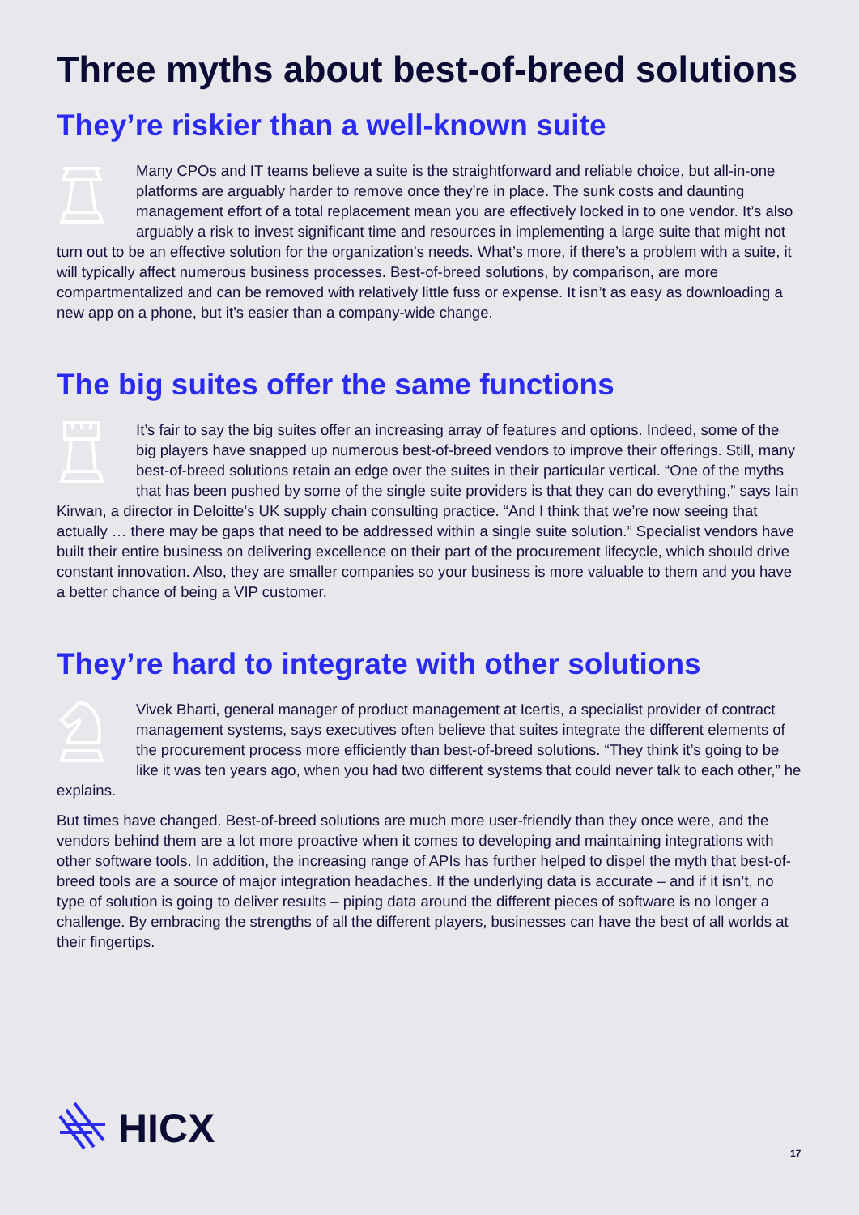Three myths about best-of-breed solutions
They’re riskier than a well-known suite
Many CPOs and IT teams believe a suite is the straightforward and reliable choice, but all-in-one platforms are arguably harder to remove once they’re in place. The sunk costs and daunting management effort of a total replacement mean you are effectively locked in to one vendor. It’s also arguably a risk to invest significant time and resources in implementing a large suite that might not turn out to be an effective solution for the organization’s needs. What’s more, if there’s a problem with a suite, it will typically affect numerous business processes. Best-of-breed solutions, by comparison, are more compartmentalized and can be removed with relatively little fuss or expense. It isn’t as easy as downloading a new app on a phone, but it’s easier than a company-wide change.
The big suites offer the same functions
It’s fair to say the big suites offer an increasing array of features and options. Indeed, some of the big players have snapped up numerous best-of-breed vendors to improve their offerings. Still, many best-of-breed solutions retain an edge over the suites in their particular vertical. “One of the myths that has been pushed by some of the single suite providers is that they can do everything,” says Iain Kirwan, a director in Deloitte’s UK supply chain consulting practice. “And I think that we’re now seeing that actually … there may be gaps that need to be addressed within a single suite solution.” Specialist vendors have built their entire business on delivering excellence on their part of the procurement lifecycle, which should drive constant innovation. Also, they are smaller companies so your business is more valuable to them and you have a better chance of being a VIP customer.
They’re hard to integrate with other solutions
Vivek Bharti, general manager of product management at Icertis, a specialist provider of contract management systems, says executives often believe that suites integrate the different elements of the procurement process more efficiently than best-of-breed solutions. “They think it’s going to be like it was ten years ago, when you had two different systems that could never talk to each other,” he explains.
But times have changed. Best-of-breed solutions are much more user-friendly than they once were, and the vendors behind them are a lot more proactive when it comes to developing and maintaining integrations with other software tools. In addition, the increasing range of APIs has further helped to dispel the myth that best-of-breed tools are a source of major integration headaches. If the underlying data is accurate – and if it isn’t, no type of solution is going to deliver results – piping data around the different pieces of software is no longer a challenge. By embracing the strengths of all the different players, businesses can have the best of all worlds at their fingertips.
HICX
17